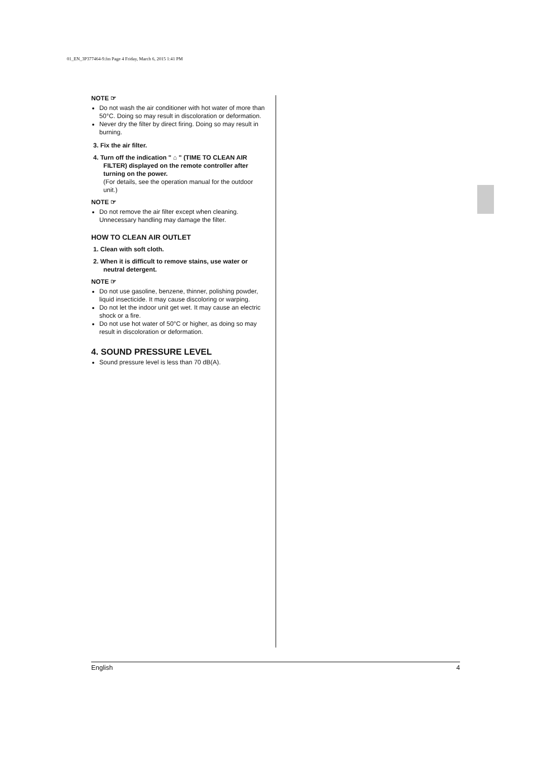01_EN_3P377464-9.fm Page 4 Friday, March 6, 2015 1:41 PM
NOTE ☞
Do not wash the air conditioner with hot water of more than 50°C. Doing so may result in discoloration or deformation.
Never dry the filter by direct firing. Doing so may result in burning.
3. Fix the air filter.
4. Turn off the indication " ⌂ " (TIME TO CLEAN AIR FILTER) displayed on the remote controller after turning on the power.
(For details, see the operation manual for the outdoor unit.)
NOTE ☞
Do not remove the air filter except when cleaning. Unnecessary handling may damage the filter.
HOW TO CLEAN AIR OUTLET
1. Clean with soft cloth.
2. When it is difficult to remove stains, use water or neutral detergent.
NOTE ☞
Do not use gasoline, benzene, thinner, polishing powder, liquid insecticide. It may cause discoloring or warping.
Do not let the indoor unit get wet. It may cause an electric shock or a fire.
Do not use hot water of 50°C or higher, as doing so may result in discoloration or deformation.
4. SOUND PRESSURE LEVEL
Sound pressure level is less than 70 dB(A).
English 4